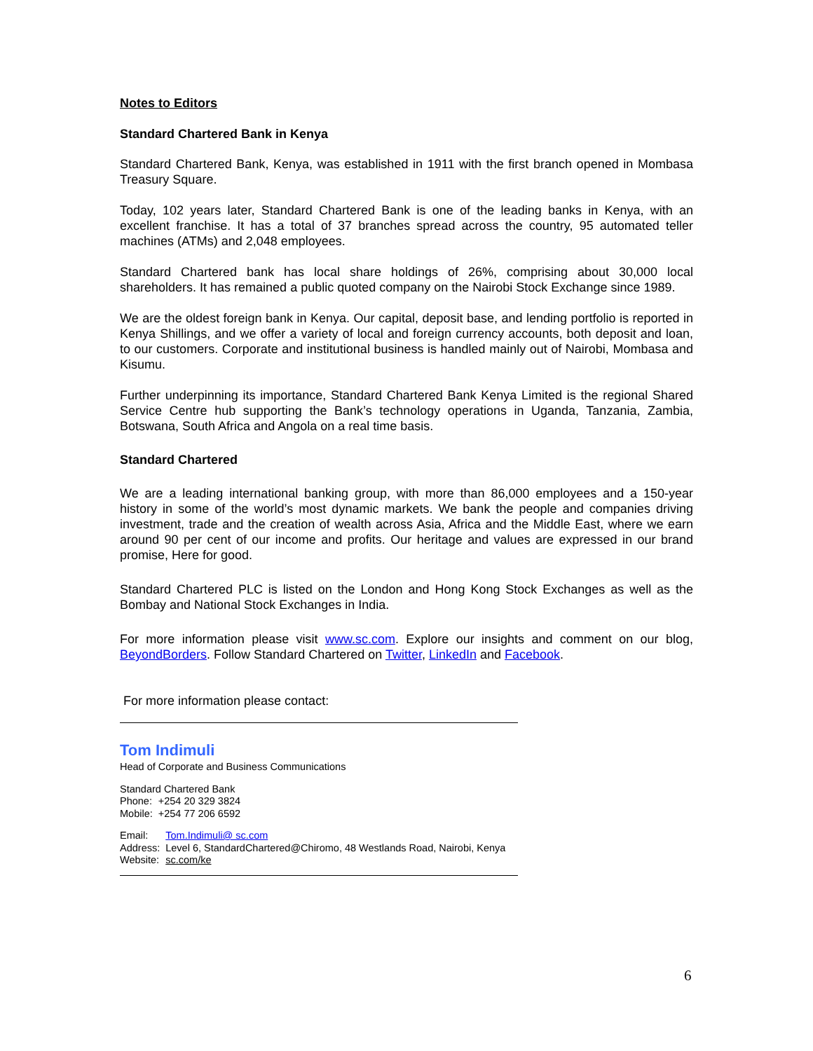Notes to Editors
Standard Chartered Bank in Kenya
Standard Chartered Bank, Kenya, was established in 1911 with the first branch opened in Mombasa Treasury Square.
Today, 102 years later, Standard Chartered Bank is one of the leading banks in Kenya, with an excellent franchise. It has a total of 37 branches spread across the country, 95 automated teller machines (ATMs) and 2,048 employees.
Standard Chartered bank has local share holdings of 26%, comprising about 30,000 local shareholders. It has remained a public quoted company on the Nairobi Stock Exchange since 1989.
We are the oldest foreign bank in Kenya. Our capital, deposit base, and lending portfolio is reported in Kenya Shillings, and we offer a variety of local and foreign currency accounts, both deposit and loan, to our customers. Corporate and institutional business is handled mainly out of Nairobi, Mombasa and Kisumu.
Further underpinning its importance, Standard Chartered Bank Kenya Limited is the regional Shared Service Centre hub supporting the Bank’s technology operations in Uganda, Tanzania, Zambia, Botswana, South Africa and Angola on a real time basis.
Standard Chartered
We are a leading international banking group, with more than 86,000 employees and a 150-year history in some of the world’s most dynamic markets. We bank the people and companies driving investment, trade and the creation of wealth across Asia, Africa and the Middle East, where we earn around 90 per cent of our income and profits. Our heritage and values are expressed in our brand promise, Here for good.
Standard Chartered PLC is listed on the London and Hong Kong Stock Exchanges as well as the Bombay and National Stock Exchanges in India.
For more information please visit www.sc.com. Explore our insights and comment on our blog, BeyondBorders. Follow Standard Chartered on Twitter, LinkedIn and Facebook.
For more information please contact:
Tom Indimuli
Head of Corporate and Business Communications
Standard Chartered Bank
| Phone: | +254 20 329 3824 |
| Mobile: | +254 77 206 6592 |
| Email: | Tom.Indimuli@ sc.com |
| Address: | Level 6, StandardChartered@Chiromo, 48 Westlands Road, Nairobi, Kenya |
| Website: | sc.com/ke |
6